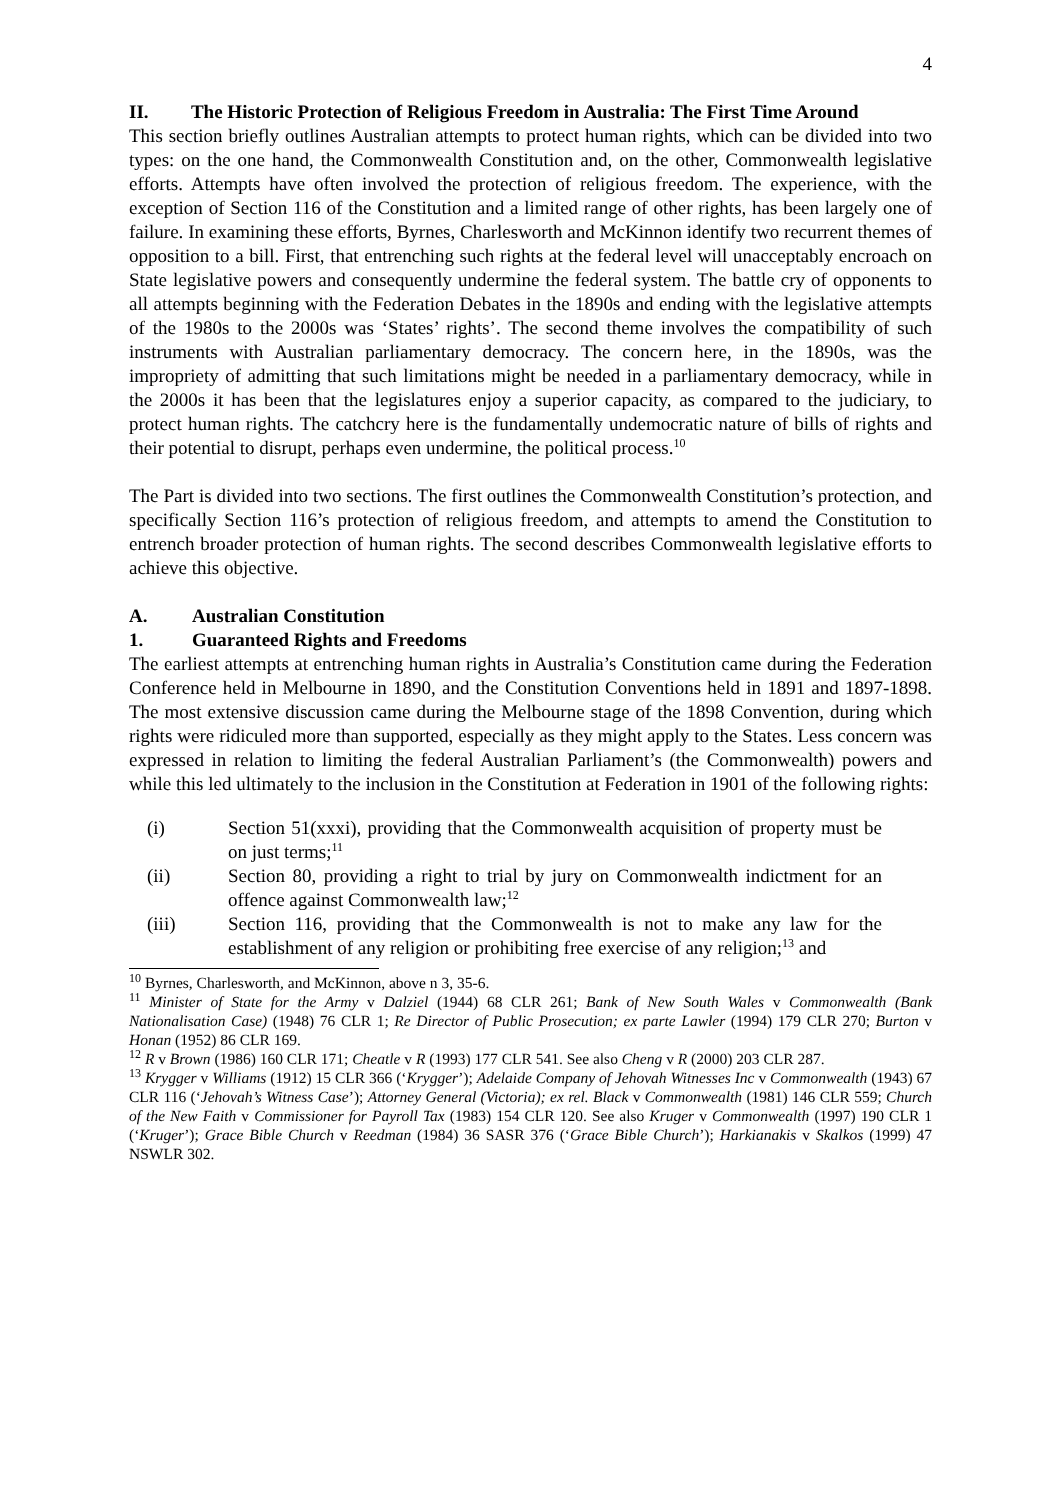4
II. The Historic Protection of Religious Freedom in Australia: The First Time Around
This section briefly outlines Australian attempts to protect human rights, which can be divided into two types: on the one hand, the Commonwealth Constitution and, on the other, Commonwealth legislative efforts. Attempts have often involved the protection of religious freedom. The experience, with the exception of Section 116 of the Constitution and a limited range of other rights, has been largely one of failure. In examining these efforts, Byrnes, Charlesworth and McKinnon identify two recurrent themes of opposition to a bill. First, that entrenching such rights at the federal level will unacceptably encroach on State legislative powers and consequently undermine the federal system. The battle cry of opponents to all attempts beginning with the Federation Debates in the 1890s and ending with the legislative attempts of the 1980s to the 2000s was ‘States’ rights’. The second theme involves the compatibility of such instruments with Australian parliamentary democracy. The concern here, in the 1890s, was the impropriety of admitting that such limitations might be needed in a parliamentary democracy, while in the 2000s it has been that the legislatures enjoy a superior capacity, as compared to the judiciary, to protect human rights. The catchcry here is the fundamentally undemocratic nature of bills of rights and their potential to disrupt, perhaps even undermine, the political process.<sup>10</sup>
The Part is divided into two sections. The first outlines the Commonwealth Constitution’s protection, and specifically Section 116’s protection of religious freedom, and attempts to amend the Constitution to entrench broader protection of human rights. The second describes Commonwealth legislative efforts to achieve this objective.
A. Australian Constitution
1. Guaranteed Rights and Freedoms
The earliest attempts at entrenching human rights in Australia’s Constitution came during the Federation Conference held in Melbourne in 1890, and the Constitution Conventions held in 1891 and 1897-1898. The most extensive discussion came during the Melbourne stage of the 1898 Convention, during which rights were ridiculed more than supported, especially as they might apply to the States. Less concern was expressed in relation to limiting the federal Australian Parliament’s (the Commonwealth) powers and while this led ultimately to the inclusion in the Constitution at Federation in 1901 of the following rights:
(i) Section 51(xxxi), providing that the Commonwealth acquisition of property must be on just terms;<sup>11</sup>
(ii) Section 80, providing a right to trial by jury on Commonwealth indictment for an offence against Commonwealth law;<sup>12</sup>
(iii) Section 116, providing that the Commonwealth is not to make any law for the establishment of any religion or prohibiting free exercise of any religion;<sup>13</sup> and
<sup>10</sup> Byrnes, Charlesworth, and McKinnon, above n 3, 35-6.
<sup>11</sup> Minister of State for the Army v Dalziel (1944) 68 CLR 261; Bank of New South Wales v Commonwealth (Bank Nationalisation Case) (1948) 76 CLR 1; Re Director of Public Prosecution; ex parte Lawler (1994) 179 CLR 270; Burton v Honan (1952) 86 CLR 169.
<sup>12</sup> R v Brown (1986) 160 CLR 171; Cheatle v R (1993) 177 CLR 541. See also Cheng v R (2000) 203 CLR 287.
<sup>13</sup> Krygger v Williams (1912) 15 CLR 366 (‘Krygger’); Adelaide Company of Jehovah Witnesses Inc v Commonwealth (1943) 67 CLR 116 (‘Jehovah’s Witness Case’); Attorney General (Victoria); ex rel. Black v Commonwealth (1981) 146 CLR 559; Church of the New Faith v Commissioner for Payroll Tax (1983) 154 CLR 120. See also Kruger v Commonwealth (1997) 190 CLR 1 (‘Kruger’); Grace Bible Church v Reedman (1984) 36 SASR 376 (‘Grace Bible Church’); Harkianakis v Skalkos (1999) 47 NSWLR 302.